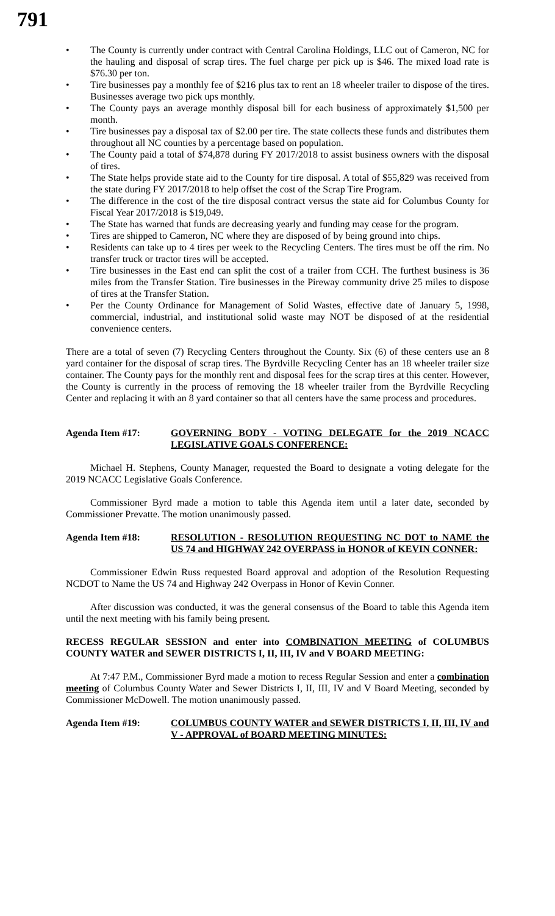791
• The County is currently under contract with Central Carolina Holdings, LLC out of Cameron, NC for the hauling and disposal of scrap tires. The fuel charge per pick up is $46. The mixed load rate is $76.30 per ton.
• Tire businesses pay a monthly fee of $216 plus tax to rent an 18 wheeler trailer to dispose of the tires. Businesses average two pick ups monthly.
• The County pays an average monthly disposal bill for each business of approximately $1,500 per month.
• Tire businesses pay a disposal tax of $2.00 per tire. The state collects these funds and distributes them throughout all NC counties by a percentage based on population.
• The County paid a total of $74,878 during FY 2017/2018 to assist business owners with the disposal of tires.
• The State helps provide state aid to the County for tire disposal. A total of $55,829 was received from the state during FY 2017/2018 to help offset the cost of the Scrap Tire Program.
• The difference in the cost of the tire disposal contract versus the state aid for Columbus County for Fiscal Year 2017/2018 is $19,049.
• The State has warned that funds are decreasing yearly and funding may cease for the program.
• Tires are shipped to Cameron, NC where they are disposed of by being ground into chips.
• Residents can take up to 4 tires per week to the Recycling Centers. The tires must be off the rim. No transfer truck or tractor tires will be accepted.
• Tire businesses in the East end can split the cost of a trailer from CCH. The furthest business is 36 miles from the Transfer Station. Tire businesses in the Pireway community drive 25 miles to dispose of tires at the Transfer Station.
• Per the County Ordinance for Management of Solid Wastes, effective date of January 5, 1998, commercial, industrial, and institutional solid waste may NOT be disposed of at the residential convenience centers.
There are a total of seven (7) Recycling Centers throughout the County. Six (6) of these centers use an 8 yard container for the disposal of scrap tires. The Byrdville Recycling Center has an 18 wheeler trailer size container. The County pays for the monthly rent and disposal fees for the scrap tires at this center. However, the County is currently in the process of removing the 18 wheeler trailer from the Byrdville Recycling Center and replacing it with an 8 yard container so that all centers have the same process and procedures.
Agenda Item #17: GOVERNING BODY - VOTING DELEGATE for the 2019 NCACC LEGISLATIVE GOALS CONFERENCE:
Michael H. Stephens, County Manager, requested the Board to designate a voting delegate for the 2019 NCACC Legislative Goals Conference.
Commissioner Byrd made a motion to table this Agenda item until a later date, seconded by Commissioner Prevatte. The motion unanimously passed.
Agenda Item #18: RESOLUTION - RESOLUTION REQUESTING NC DOT to NAME the US 74 and HIGHWAY 242 OVERPASS in HONOR of KEVIN CONNER:
Commissioner Edwin Russ requested Board approval and adoption of the Resolution Requesting NCDOT to Name the US 74 and Highway 242 Overpass in Honor of Kevin Conner.
After discussion was conducted, it was the general consensus of the Board to table this Agenda item until the next meeting with his family being present.
RECESS REGULAR SESSION and enter into COMBINATION MEETING of COLUMBUS COUNTY WATER and SEWER DISTRICTS I, II, III, IV and V BOARD MEETING:
At 7:47 P.M., Commissioner Byrd made a motion to recess Regular Session and enter a combination meeting of Columbus County Water and Sewer Districts I, II, III, IV and V Board Meeting, seconded by Commissioner McDowell. The motion unanimously passed.
Agenda Item #19: COLUMBUS COUNTY WATER and SEWER DISTRICTS I, II, III, IV and V - APPROVAL of BOARD MEETING MINUTES: